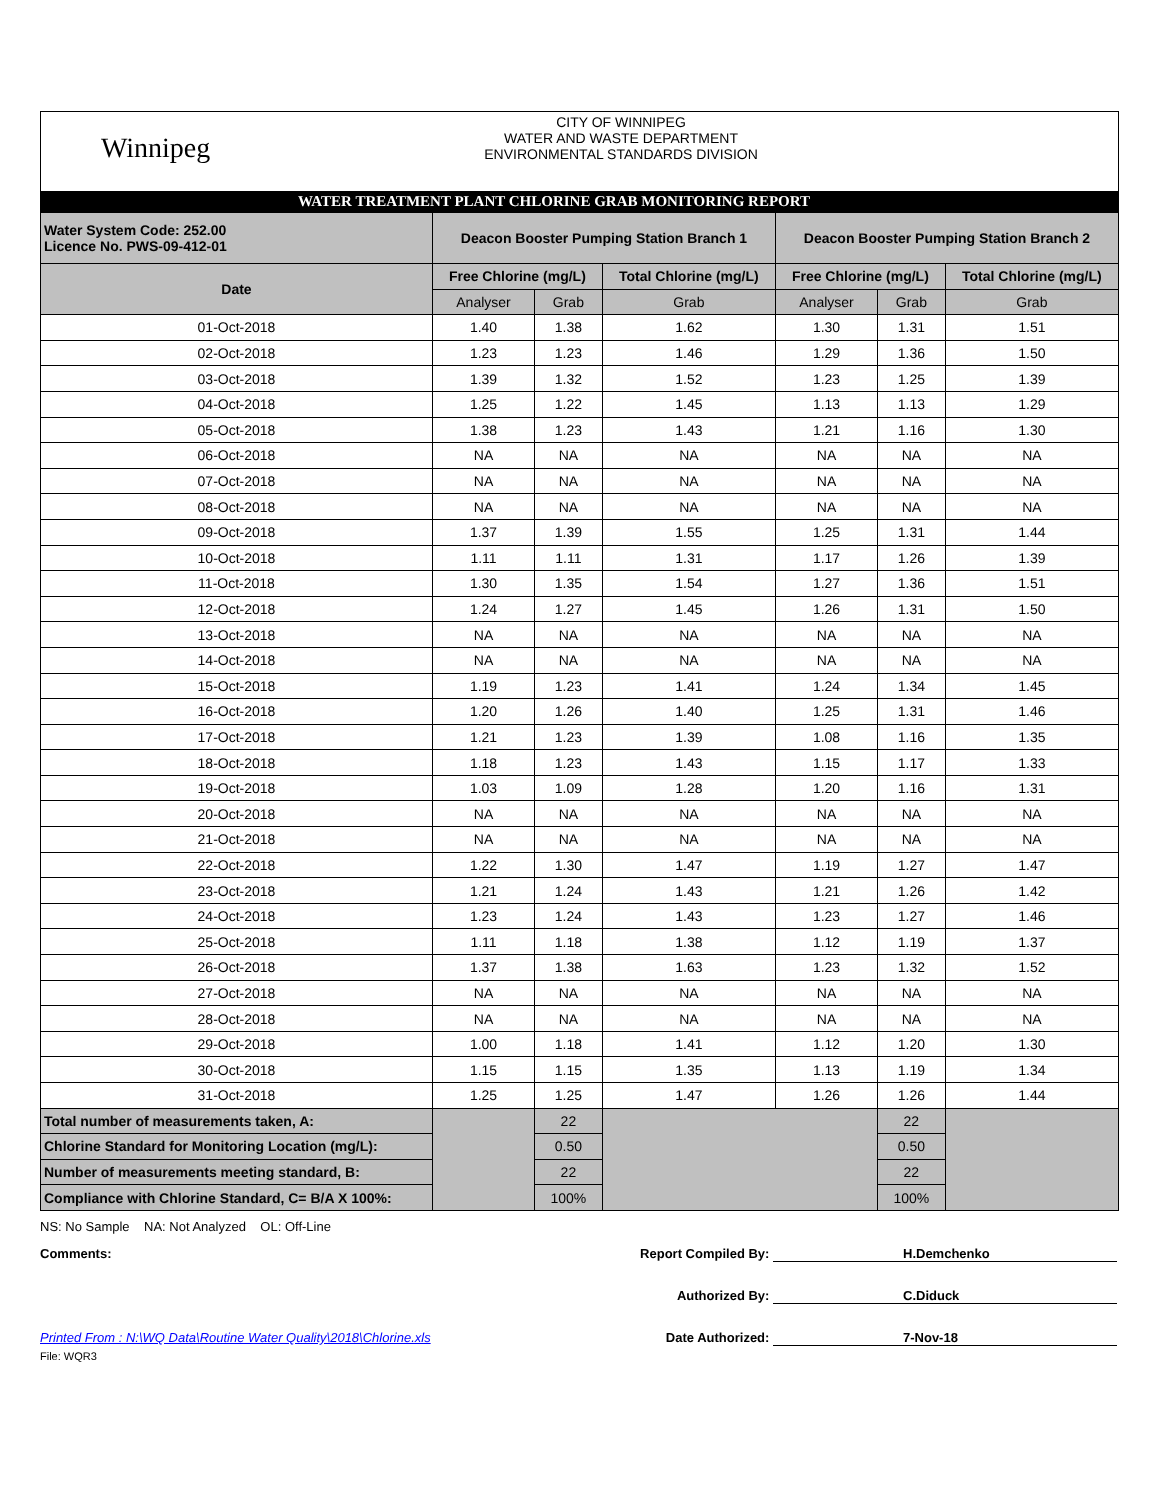Winnipeg
CITY OF WINNIPEG
WATER AND WASTE DEPARTMENT
ENVIRONMENTAL STANDARDS DIVISION
WATER TREATMENT PLANT CHLORINE GRAB MONITORING REPORT
| Water System Code: 252.00 Licence No. PWS-09-412-01 | Deacon Booster Pumping Station Branch 1 | | | Deacon Booster Pumping Station Branch 2 | | |
| Date | Free Chlorine (mg/L) | | Total Chlorine (mg/L) | Free Chlorine (mg/L) | | Total Chlorine (mg/L) |
| | Analyser | Grab | Grab | Analyser | Grab | Grab |
| 01-Oct-2018 | 1.40 | 1.38 | 1.62 | 1.30 | 1.31 | 1.51 |
| 02-Oct-2018 | 1.23 | 1.23 | 1.46 | 1.29 | 1.36 | 1.50 |
| 03-Oct-2018 | 1.39 | 1.32 | 1.52 | 1.23 | 1.25 | 1.39 |
| 04-Oct-2018 | 1.25 | 1.22 | 1.45 | 1.13 | 1.13 | 1.29 |
| 05-Oct-2018 | 1.38 | 1.23 | 1.43 | 1.21 | 1.16 | 1.30 |
| 06-Oct-2018 | NA | NA | NA | NA | NA | NA |
| 07-Oct-2018 | NA | NA | NA | NA | NA | NA |
| 08-Oct-2018 | NA | NA | NA | NA | NA | NA |
| 09-Oct-2018 | 1.37 | 1.39 | 1.55 | 1.25 | 1.31 | 1.44 |
| 10-Oct-2018 | 1.11 | 1.11 | 1.31 | 1.17 | 1.26 | 1.39 |
| 11-Oct-2018 | 1.30 | 1.35 | 1.54 | 1.27 | 1.36 | 1.51 |
| 12-Oct-2018 | 1.24 | 1.27 | 1.45 | 1.26 | 1.31 | 1.50 |
| 13-Oct-2018 | NA | NA | NA | NA | NA | NA |
| 14-Oct-2018 | NA | NA | NA | NA | NA | NA |
| 15-Oct-2018 | 1.19 | 1.23 | 1.41 | 1.24 | 1.34 | 1.45 |
| 16-Oct-2018 | 1.20 | 1.26 | 1.40 | 1.25 | 1.31 | 1.46 |
| 17-Oct-2018 | 1.21 | 1.23 | 1.39 | 1.08 | 1.16 | 1.35 |
| 18-Oct-2018 | 1.18 | 1.23 | 1.43 | 1.15 | 1.17 | 1.33 |
| 19-Oct-2018 | 1.03 | 1.09 | 1.28 | 1.20 | 1.16 | 1.31 |
| 20-Oct-2018 | NA | NA | NA | NA | NA | NA |
| 21-Oct-2018 | NA | NA | NA | NA | NA | NA |
| 22-Oct-2018 | 1.22 | 1.30 | 1.47 | 1.19 | 1.27 | 1.47 |
| 23-Oct-2018 | 1.21 | 1.24 | 1.43 | 1.21 | 1.26 | 1.42 |
| 24-Oct-2018 | 1.23 | 1.24 | 1.43 | 1.23 | 1.27 | 1.46 |
| 25-Oct-2018 | 1.11 | 1.18 | 1.38 | 1.12 | 1.19 | 1.37 |
| 26-Oct-2018 | 1.37 | 1.38 | 1.63 | 1.23 | 1.32 | 1.52 |
| 27-Oct-2018 | NA | NA | NA | NA | NA | NA |
| 28-Oct-2018 | NA | NA | NA | NA | NA | NA |
| 29-Oct-2018 | 1.00 | 1.18 | 1.41 | 1.12 | 1.20 | 1.30 |
| 30-Oct-2018 | 1.15 | 1.15 | 1.35 | 1.13 | 1.19 | 1.34 |
| 31-Oct-2018 | 1.25 | 1.25 | 1.47 | 1.26 | 1.26 | 1.44 |
| Total number of measurements taken, A: | | 22 | | | 22 | |
| Chlorine Standard for Monitoring Location (mg/L): | | 0.50 | | | 0.50 | |
| Number of measurements meeting standard, B: | | 22 | | | 22 | |
| Compliance with Chlorine Standard, C= B/A X 100%: | | 100% | | | 100% | |
NS: No Sample NA: Not Analyzed OL: Off-Line
Comments: Report Compiled By: H.Demchenko
Authorized By: C.Diduck
Printed From : N:\WQ Data\Routine Water Quality\2018\Chlorine.xls Date Authorized: 7-Nov-18
File: WQR3